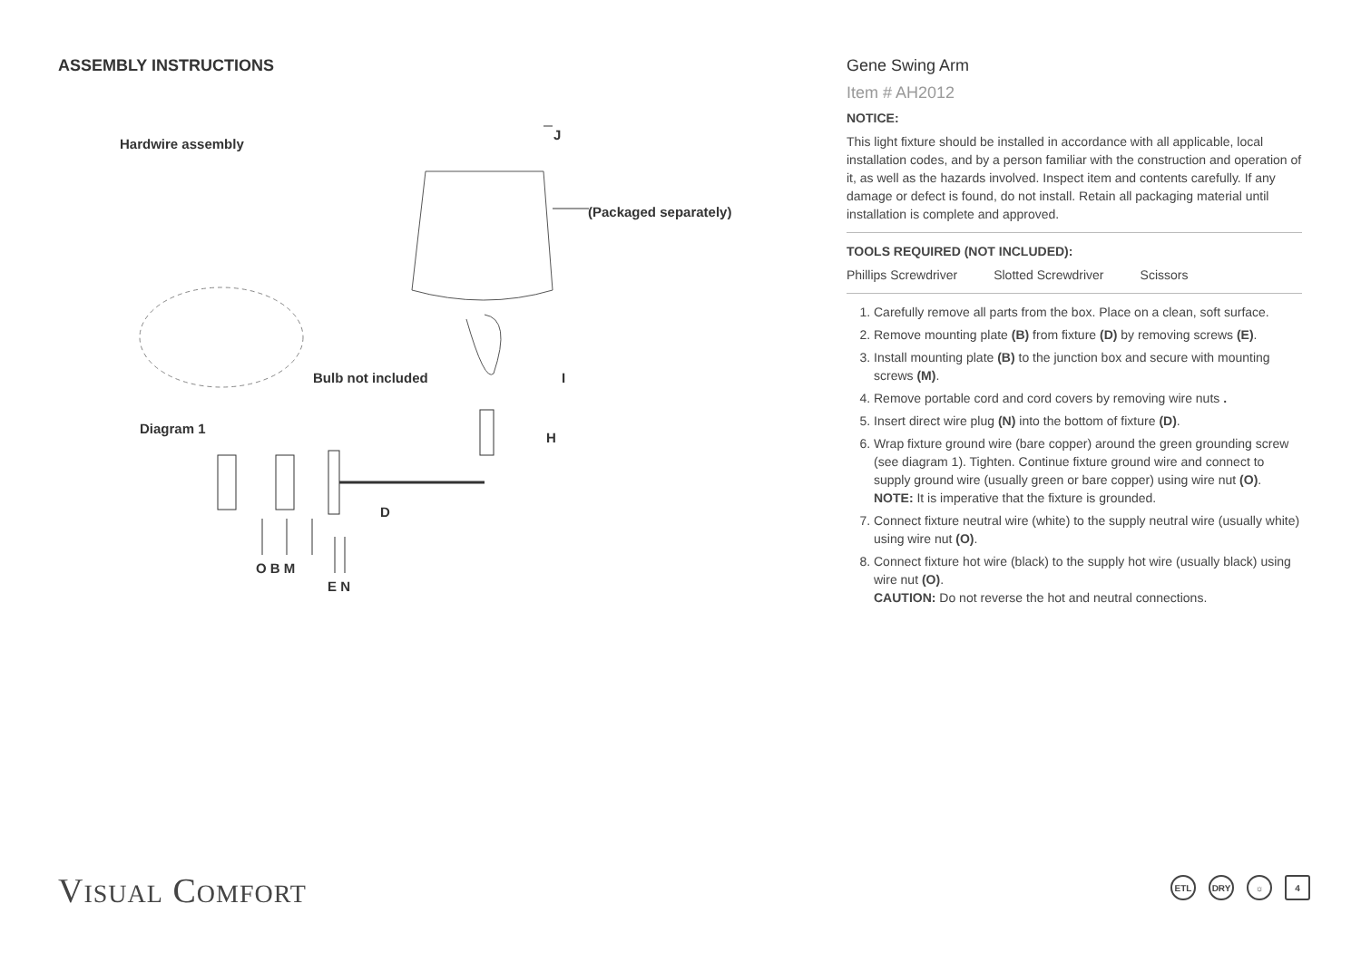ASSEMBLY INSTRUCTIONS
Hardwire assembly
J
(Packaged separately)
Bulb not included I
Diagram 1
H
D
O B M
E N
Gene Swing Arm
Item # AH2012
NOTICE:
This light fixture should be installed in accordance with all applicable, local installation codes, and by a person familiar with the construction and operation of it, as well as the hazards involved. Inspect item and contents carefully. If any damage or defect is found, do not install. Retain all packaging material until installation is complete and approved.
TOOLS REQUIRED (NOT INCLUDED):
Phillips Screwdriver Slotted Screwdriver Scissors
1. Carefully remove all parts from the box. Place on a clean, soft surface.
2. Remove mounting plate (B) from fixture (D) by removing screws (E).
3. Install mounting plate (B) to the junction box and secure with mounting screws (M).
4. Remove portable cord and cord covers by removing wire nuts .
5. Insert direct wire plug (N) into the bottom of fixture (D).
6. Wrap fixture ground wire (bare copper) around the green grounding screw (see diagram 1). Tighten. Continue fixture ground wire and connect to supply ground wire (usually green or bare copper) using wire nut (O).
NOTE: It is imperative that the fixture is grounded.
7. Connect fixture neutral wire (white) to the supply neutral wire (usually white) using wire nut (O).
8. Connect fixture hot wire (black) to the supply hot wire (usually black) using wire nut (O).
CAUTION: Do not reverse the hot and neutral connections.
VISUAL COMFORT ETL DRY ☼ 4